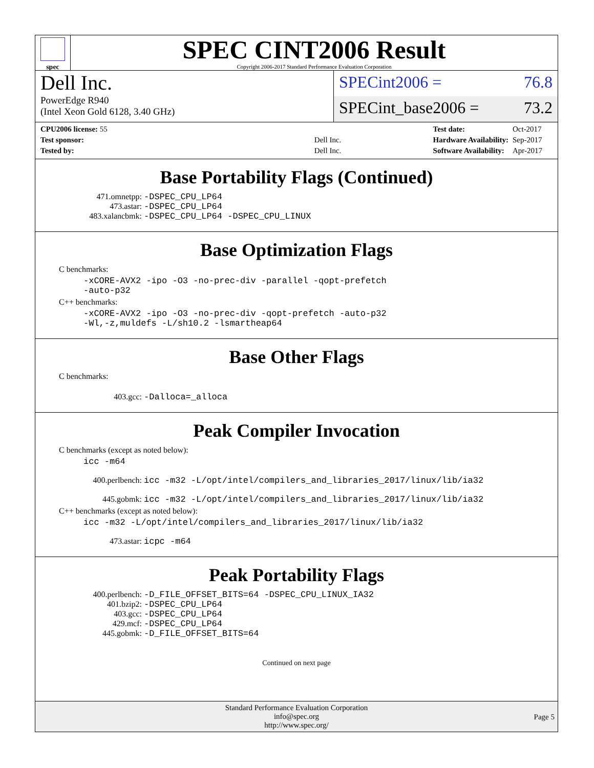spec
SPEC CINT2006 Result
Copyright 2006-2017 Standard Performance Evaluation Corporation
Dell Inc.
PowerEdge R940
(Intel Xeon Gold 6128, 3.40 GHz)
SPECint2006 = 76.8
SPECint_base2006 = 73.2
| CPU2006 license: 55 | |
| Test sponsor: | Dell Inc. |
| Tested by: | Dell Inc. |
| Test date: | Oct-2017 |
| Hardware Availability: | Sep-2017 |
| Software Availability: | Apr-2017 |
Base Portability Flags (Continued)
471.omnetpp: -DSPEC_CPU_LP64
473.astar: -DSPEC_CPU_LP64
483.xalancbmk: -DSPEC_CPU_LP64 -DSPEC_CPU_LINUX
Base Optimization Flags
C benchmarks:
-xCORE-AVX2 -ipo -O3 -no-prec-div -parallel -qopt-prefetch
-auto-p32
C++ benchmarks:
-xCORE-AVX2 -ipo -O3 -no-prec-div -qopt-prefetch -auto-p32
-Wl,-z,muldefs -L/sh10.2 -lsmartheap64
Base Other Flags
C benchmarks:
403.gcc: -Dalloca=_alloca
Peak Compiler Invocation
C benchmarks (except as noted below):
icc -m64
400.perlbench: icc -m32 -L/opt/intel/compilers_and_libraries_2017/linux/lib/ia32
445.gobmk: icc -m32 -L/opt/intel/compilers_and_libraries_2017/linux/lib/ia32
C++ benchmarks (except as noted below):
icc -m32 -L/opt/intel/compilers_and_libraries_2017/linux/lib/ia32
473.astar: icpc -m64
Peak Portability Flags
400.perlbench: -D_FILE_OFFSET_BITS=64 -DSPEC_CPU_LINUX_IA32
401.bzip2: -DSPEC_CPU_LP64
403.gcc: -DSPEC_CPU_LP64
429.mcf: -DSPEC_CPU_LP64
445.gobmk: -D_FILE_OFFSET_BITS=64
Continued on next page
Standard Performance Evaluation Corporation
info@spec.org
http://www.spec.org/
Page 5